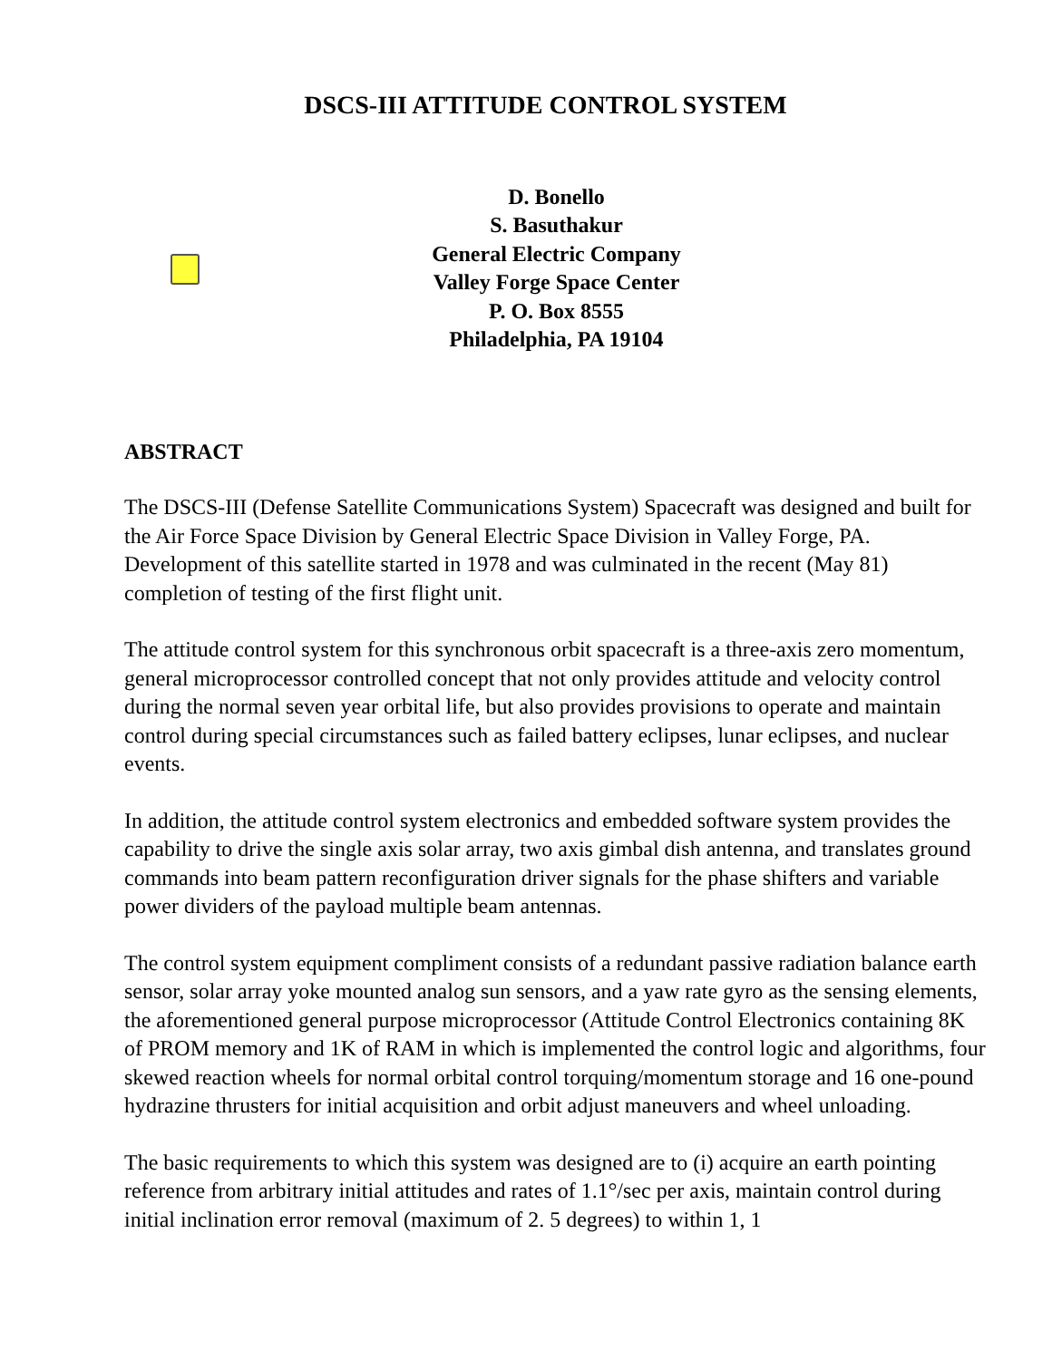DSCS-III ATTITUDE CONTROL SYSTEM
D. Bonello
S. Basuthakur
General Electric Company
Valley Forge Space Center
P. O. Box 8555
Philadelphia, PA 19104
ABSTRACT
The DSCS-III (Defense Satellite Communications System) Spacecraft was designed and built for the Air Force Space Division by General Electric Space Division in Valley Forge, PA. Development of this satellite started in 1978 and was culminated in the recent (May 81) completion of testing of the first flight unit.
The attitude control system for this synchronous orbit spacecraft is a three-axis zero momentum, general microprocessor controlled concept that not only provides attitude and velocity control during the normal seven year orbital life, but also provides provisions to operate and maintain control during special circumstances such as failed battery eclipses, lunar eclipses, and nuclear events.
In addition, the attitude control system electronics and embedded software system provides the capability to drive the single axis solar array, two axis gimbal dish antenna, and translates ground commands into beam pattern reconfiguration driver signals for the phase shifters and variable power dividers of the payload multiple beam antennas.
The control system equipment compliment consists of a redundant passive radiation balance earth sensor, solar array yoke mounted analog sun sensors, and a yaw rate gyro as the sensing elements, the aforementioned general purpose microprocessor (Attitude Control Electronics containing 8K of PROM memory and 1K of RAM in which is implemented the control logic and algorithms, four skewed reaction wheels for normal orbital control torquing/momentum storage and 16 one-pound hydrazine thrusters for initial acquisition and orbit adjust maneuvers and wheel unloading.
The basic requirements to which this system was designed are to (i) acquire an earth pointing reference from arbitrary initial attitudes and rates of 1.1°/sec per axis, maintain control during initial inclination error removal (maximum of 2. 5 degrees) to within 1, 1